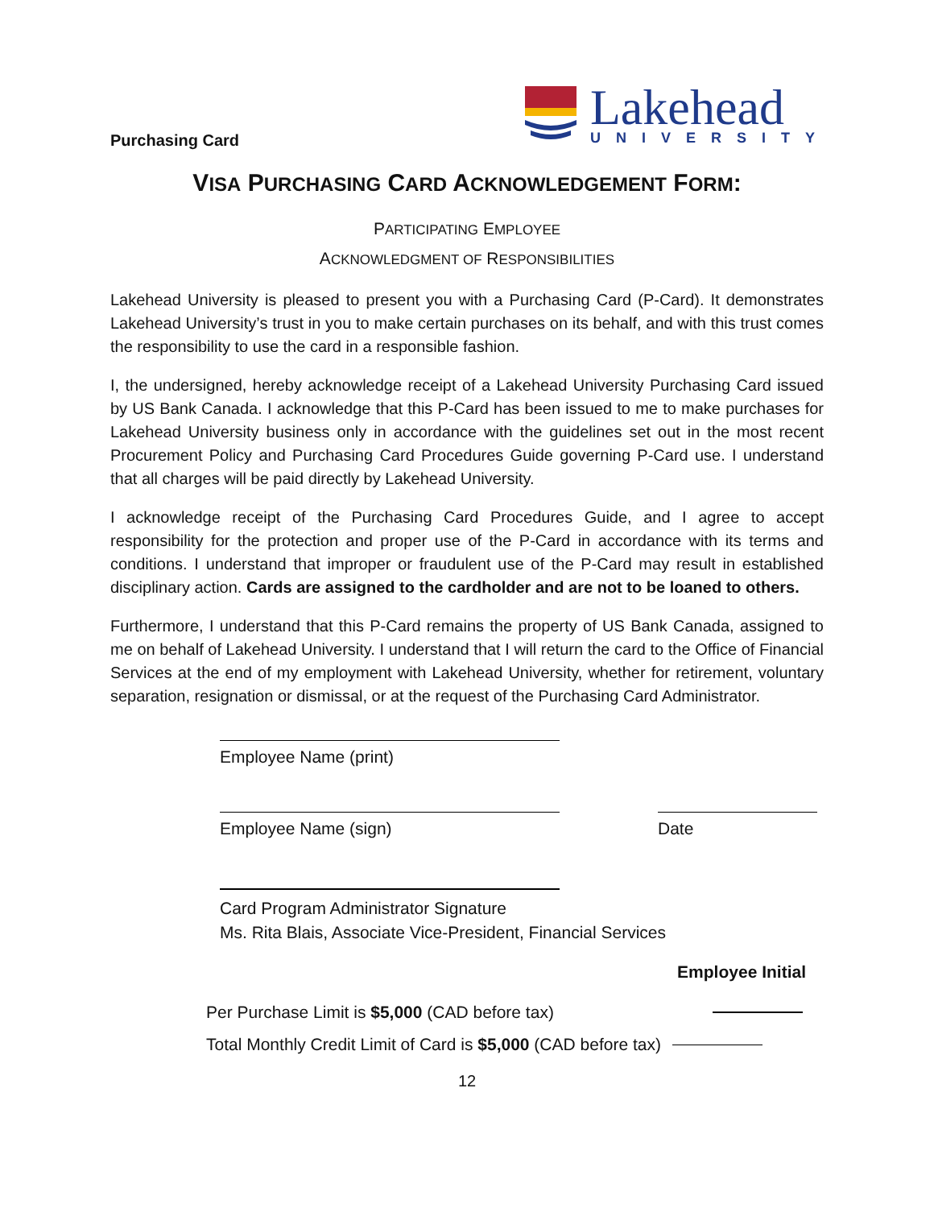Purchasing Card
Lakehead
UNIVERSITY
VISA PURCHASING CARD ACKNOWLEDGEMENT FORM:
PARTICIPATING EMPLOYEE
ACKNOWLEDGMENT OF RESPONSIBILITIES
Lakehead University is pleased to present you with a Purchasing Card (P-Card). It demonstrates Lakehead University’s trust in you to make certain purchases on its behalf, and with this trust comes the responsibility to use the card in a responsible fashion.
I, the undersigned, hereby acknowledge receipt of a Lakehead University Purchasing Card issued by US Bank Canada. I acknowledge that this P-Card has been issued to me to make purchases for Lakehead University business only in accordance with the guidelines set out in the most recent Procurement Policy and Purchasing Card Procedures Guide governing P-Card use. I understand that all charges will be paid directly by Lakehead University.
I acknowledge receipt of the Purchasing Card Procedures Guide, and I agree to accept responsibility for the protection and proper use of the P-Card in accordance with its terms and conditions. I understand that improper or fraudulent use of the P-Card may result in established disciplinary action. Cards are assigned to the cardholder and are not to be loaned to others.
Furthermore, I understand that this P-Card remains the property of US Bank Canada, assigned to me on behalf of Lakehead University. I understand that I will return the card to the Office of Financial Services at the end of my employment with Lakehead University, whether for retirement, voluntary separation, resignation or dismissal, or at the request of the Purchasing Card Administrator.
Employee Name (print)
Employee Name (sign) Date
Card Program Administrator Signature
Ms. Rita Blais, Associate Vice-President, Financial Services
Employee Initial
Per Purchase Limit is $5,000 (CAD before tax)
Total Monthly Credit Limit of Card is $5,000 (CAD before tax)
12